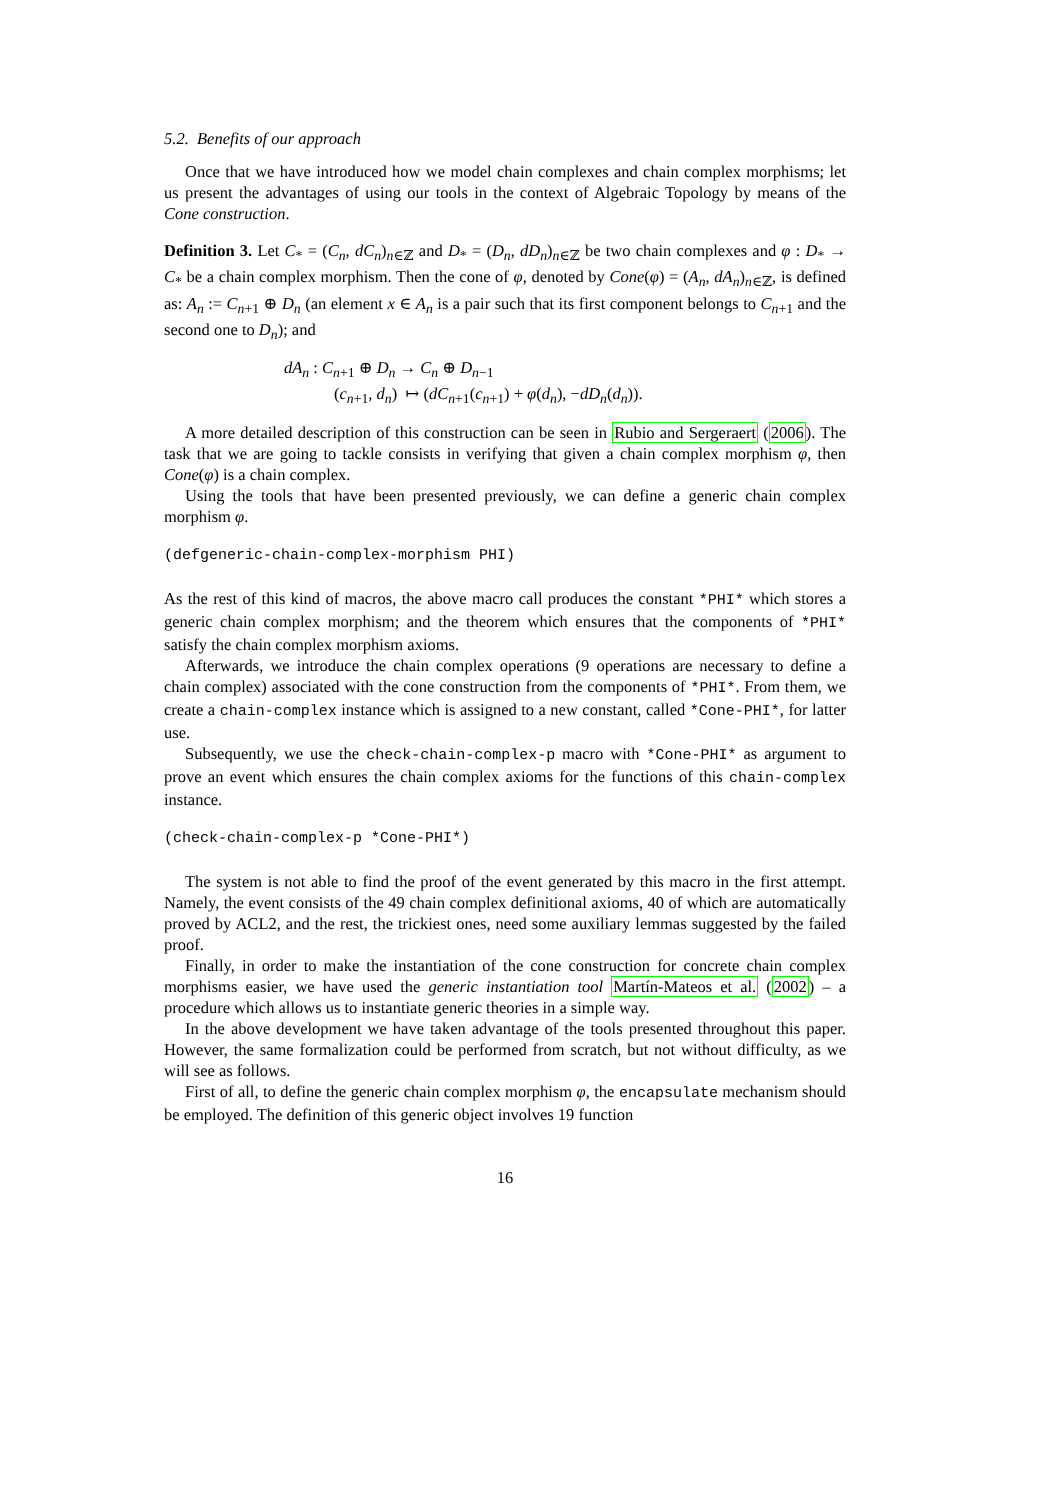5.2. Benefits of our approach
Once that we have introduced how we model chain complexes and chain complex morphisms; let us present the advantages of using our tools in the context of Algebraic Topology by means of the Cone construction.
Definition 3. Let C<sub>*</sub> = (C<sub>n</sub>, dC<sub>n</sub>)<sub>n∈ℤ</sub> and D<sub>*</sub> = (D<sub>n</sub>, dD<sub>n</sub>)<sub>n∈ℤ</sub> be two chain complexes and φ : D<sub>*</sub> → C<sub>*</sub> be a chain complex morphism. Then the cone of φ, denoted by Cone(φ) = (A<sub>n</sub>, dA<sub>n</sub>)<sub>n∈ℤ</sub>, is defined as: A<sub>n</sub> := C<sub>n+1</sub> ⊕ D<sub>n</sub> (an element x ∈ A<sub>n</sub> is a pair such that its first component belongs to C<sub>n+1</sub> and the second one to D<sub>n</sub>); and
dA<sub>n</sub> : C<sub>n+1</sub> ⊕ D<sub>n</sub> → C<sub>n</sub> ⊕ D<sub>n−1</sub>
(c<sub>n+1</sub>, d<sub>n</sub>) ↦ (dC<sub>n+1</sub>(c<sub>n+1</sub>) + φ(d<sub>n</sub>), −dD<sub>n</sub>(d<sub>n</sub>)).
A more detailed description of this construction can be seen in Rubio and Sergeraert (2006). The task that we are going to tackle consists in verifying that given a chain complex morphism φ, then Cone(φ) is a chain complex.
Using the tools that have been presented previously, we can define a generic chain complex morphism φ.
(defgeneric-chain-complex-morphism PHI)
As the rest of this kind of macros, the above macro call produces the constant *PHI* which stores a generic chain complex morphism; and the theorem which ensures that the components of *PHI* satisfy the chain complex morphism axioms.
Afterwards, we introduce the chain complex operations (9 operations are necessary to define a chain complex) associated with the cone construction from the components of *PHI*. From them, we create a chain-complex instance which is assigned to a new constant, called *Cone-PHI*, for latter use.
Subsequently, we use the check-chain-complex-p macro with *Cone-PHI* as argument to prove an event which ensures the chain complex axioms for the functions of this chain-complex instance.
(check-chain-complex-p *Cone-PHI*)
The system is not able to find the proof of the event generated by this macro in the first attempt. Namely, the event consists of the 49 chain complex definitional axioms, 40 of which are automatically proved by ACL2, and the rest, the trickiest ones, need some auxiliary lemmas suggested by the failed proof.
Finally, in order to make the instantiation of the cone construction for concrete chain complex morphisms easier, we have used the generic instantiation tool Martín-Mateos et al. (2002) – a procedure which allows us to instantiate generic theories in a simple way.
In the above development we have taken advantage of the tools presented throughout this paper. However, the same formalization could be performed from scratch, but not without difficulty, as we will see as follows.
First of all, to define the generic chain complex morphism φ, the encapsulate mechanism should be employed. The definition of this generic object involves 19 function
16